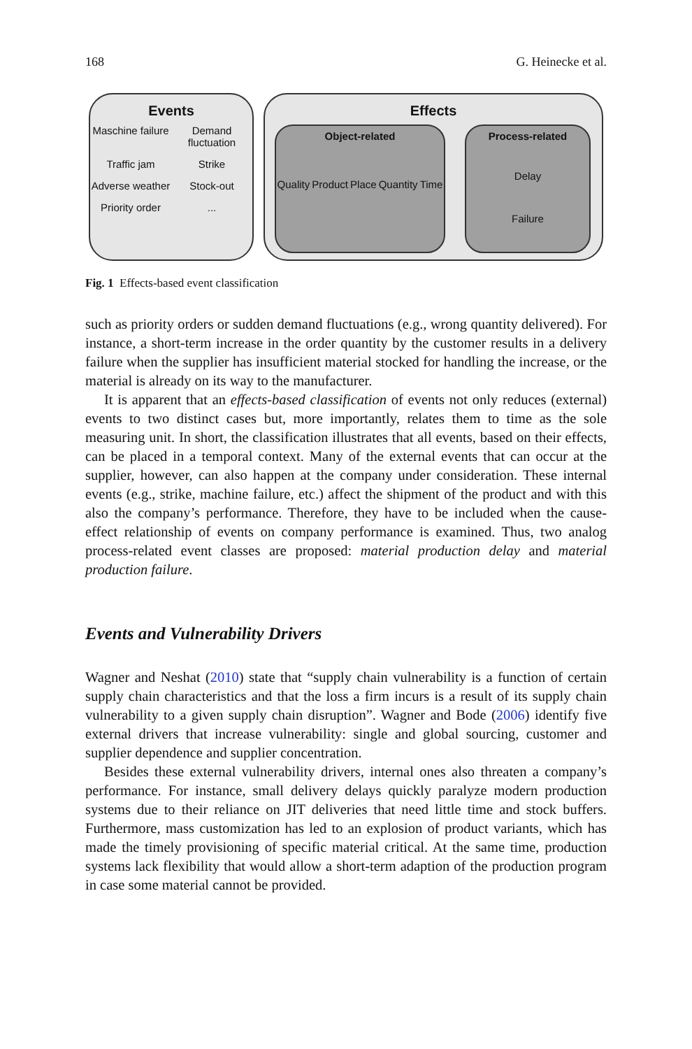168 G. Heinecke et al.
Events
Maschine failure Demand fluctuation Traffic jam Strike Adverse weather Stock-out Priority order...
Effects
Object-related
Quality Product Place Quantity Time
Process-related
Delay
Failure
Fig. 1 Effects-based event classification
such as priority orders or sudden demand fluctuations (e.g., wrong quantity delivered). For instance, a short-term increase in the order quantity by the customer results in a delivery failure when the supplier has insufficient material stocked for handling the increase, or the material is already on its way to the manufacturer.
It is apparent that an effects-based classification of events not only reduces (external) events to two distinct cases but, more importantly, relates them to time as the sole measuring unit. In short, the classification illustrates that all events, based on their effects, can be placed in a temporal context. Many of the external events that can occur at the supplier, however, can also happen at the company under consideration. These internal events (e.g., strike, machine failure, etc.) affect the shipment of the product and with this also the company’s performance. Therefore, they have to be included when the cause-effect relationship of events on company performance is examined. Thus, two analog process-related event classes are proposed: material production delay and material production failure.
Events and Vulnerability Drivers
Wagner and Neshat (2010) state that “supply chain vulnerability is a function of certain supply chain characteristics and that the loss a firm incurs is a result of its supply chain vulnerability to a given supply chain disruption”. Wagner and Bode (2006) identify five external drivers that increase vulnerability: single and global sourcing, customer and supplier dependence and supplier concentration.
Besides these external vulnerability drivers, internal ones also threaten a company’s performance. For instance, small delivery delays quickly paralyze modern production systems due to their reliance on JIT deliveries that need little time and stock buffers. Furthermore, mass customization has led to an explosion of product variants, which has made the timely provisioning of specific material critical. At the same time, production systems lack flexibility that would allow a short-term adaption of the production program in case some material cannot be provided.